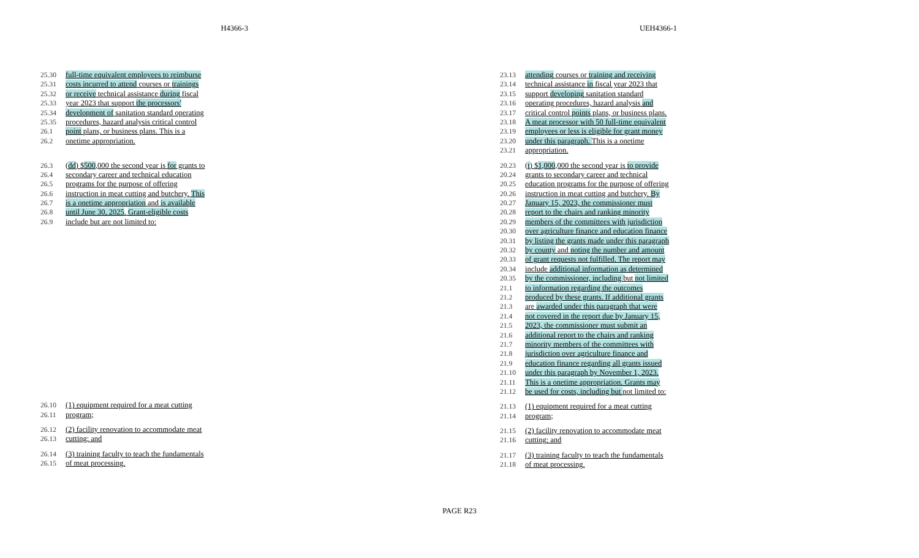H4366-3 UEH4366-1
25.30 full-time equivalent employees to reimburse
25.31 costs incurred to attend courses or trainings
25.32 or receive technical assistance during fiscal
25.33 year 2023 that support the processors'
25.34 development of sanitation standard operating
25.35 procedures, hazard analysis critical control
26.1 point plans, or business plans. This is a
26.2 onetime appropriation.
26.3 (dd) $500,000 the second year is for grants to
26.4 secondary career and technical education
26.5 programs for the purpose of offering
26.6 instruction in meat cutting and butchery. This
26.7 is a onetime appropriation and is available
26.8 until June 30, 2025. Grant-eligible costs
26.9 include but are not limited to:
26.10 (1) equipment required for a meat cutting
26.11 program;
26.12 (2) facility renovation to accommodate meat
26.13 cutting; and
26.14 (3) training faculty to teach the fundamentals
26.15 of meat processing.
23.13 attending courses or training and receiving
23.14 technical assistance in fiscal year 2023 that
23.15 support developing sanitation standard
23.16 operating procedures, hazard analysis and
23.17 critical control points plans, or business plans.
23.18 A meat processor with 50 full-time equivalent
23.19 employees or less is eligible for grant money
23.20 under this paragraph. This is a onetime
23.21 appropriation.
20.23 (t) $1,000,000 the second year is to provide
20.24 grants to secondary career and technical
20.25 education programs for the purpose of offering
20.26 instruction in meat cutting and butchery. By
20.27 January 15, 2023, the commissioner must
20.28 report to the chairs and ranking minority
20.29 members of the committees with jurisdiction
20.30 over agriculture finance and education finance
20.31 by listing the grants made under this paragraph
20.32 by county and noting the number and amount
20.33 of grant requests not fulfilled. The report may
20.34 include additional information as determined
20.35 by the commissioner, including but not limited
21.1 to information regarding the outcomes
21.2 produced by these grants. If additional grants
21.3 are awarded under this paragraph that were
21.4 not covered in the report due by January 15,
21.5 2023, the commissioner must submit an
21.6 additional report to the chairs and ranking
21.7 minority members of the committees with
21.8 jurisdiction over agriculture finance and
21.9 education finance regarding all grants issued
21.10 under this paragraph by November 1, 2023.
21.11 This is a onetime appropriation. Grants may
21.12 be used for costs, including but not limited to:
21.13 (1) equipment required for a meat cutting
21.14 program;
21.15 (2) facility renovation to accommodate meat
21.16 cutting; and
21.17 (3) training faculty to teach the fundamentals
21.18 of meat processing.
PAGE R23